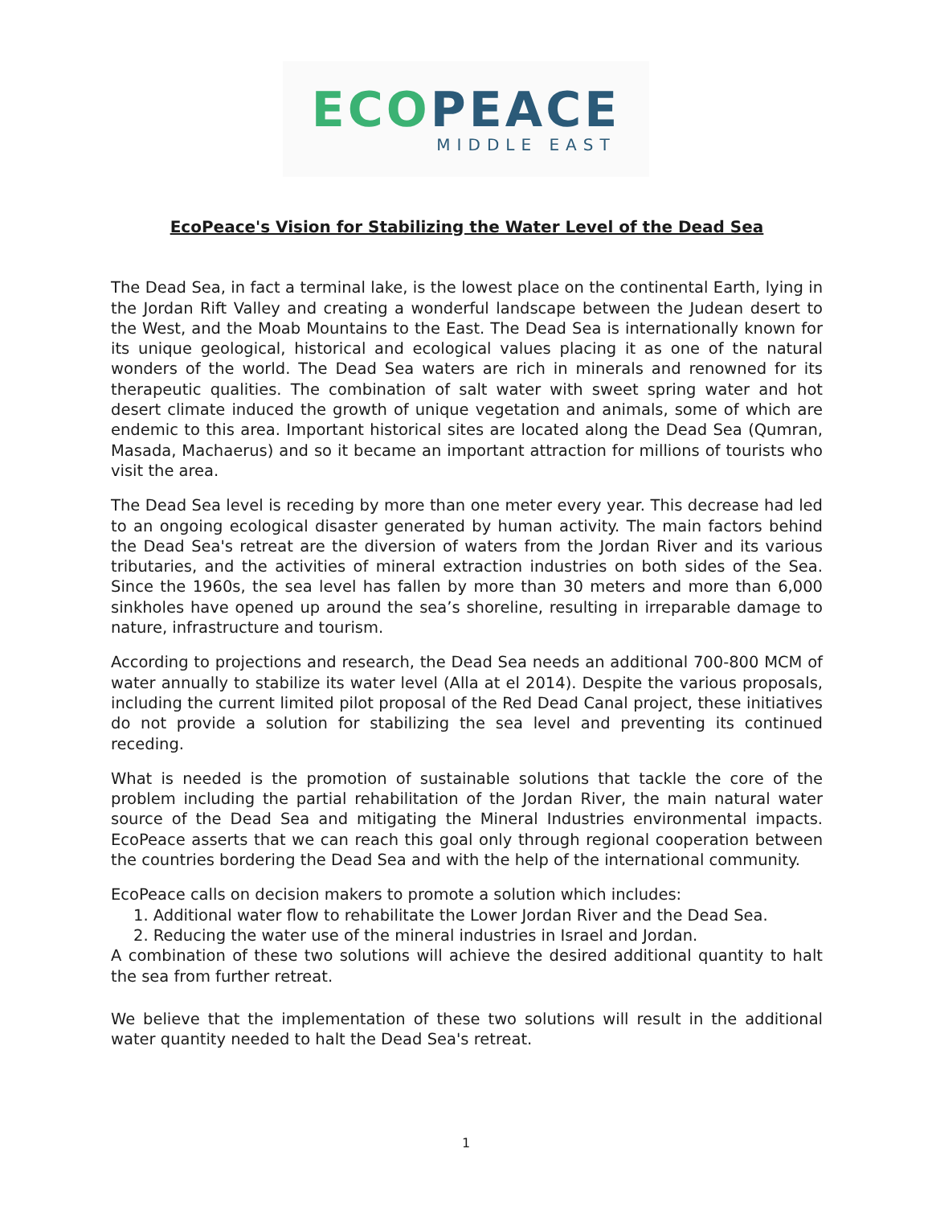ECO PEACE
MIDDLE EAST
EcoPeace's Vision for Stabilizing the Water Level of the Dead Sea
The Dead Sea, in fact a terminal lake, is the lowest place on the continental Earth, lying in the Jordan Rift Valley and creating a wonderful landscape between the Judean desert to the West, and the Moab Mountains to the East. The Dead Sea is internationally known for its unique geological, historical and ecological values placing it as one of the natural wonders of the world. The Dead Sea waters are rich in minerals and renowned for its therapeutic qualities. The combination of salt water with sweet spring water and hot desert climate induced the growth of unique vegetation and animals, some of which are endemic to this area. Important historical sites are located along the Dead Sea (Qumran, Masada, Machaerus) and so it became an important attraction for millions of tourists who visit the area.
The Dead Sea level is receding by more than one meter every year. This decrease had led to an ongoing ecological disaster generated by human activity. The main factors behind the Dead Sea's retreat are the diversion of waters from the Jordan River and its various tributaries, and the activities of mineral extraction industries on both sides of the Sea. Since the 1960s, the sea level has fallen by more than 30 meters and more than 6,000 sinkholes have opened up around the sea’s shoreline, resulting in irreparable damage to nature, infrastructure and tourism.
According to projections and research, the Dead Sea needs an additional 700-800 MCM of water annually to stabilize its water level (Alla at el 2014). Despite the various proposals, including the current limited pilot proposal of the Red Dead Canal project, these initiatives do not provide a solution for stabilizing the sea level and preventing its continued receding.
What is needed is the promotion of sustainable solutions that tackle the core of the problem including the partial rehabilitation of the Jordan River, the main natural water source of the Dead Sea and mitigating the Mineral Industries environmental impacts. EcoPeace asserts that we can reach this goal only through regional cooperation between the countries bordering the Dead Sea and with the help of the international community.
EcoPeace calls on decision makers to promote a solution which includes:
1. Additional water flow to rehabilitate the Lower Jordan River and the Dead Sea.
2. Reducing the water use of the mineral industries in Israel and Jordan.
A combination of these two solutions will achieve the desired additional quantity to halt the sea from further retreat.
We believe that the implementation of these two solutions will result in the additional water quantity needed to halt the Dead Sea's retreat.
1